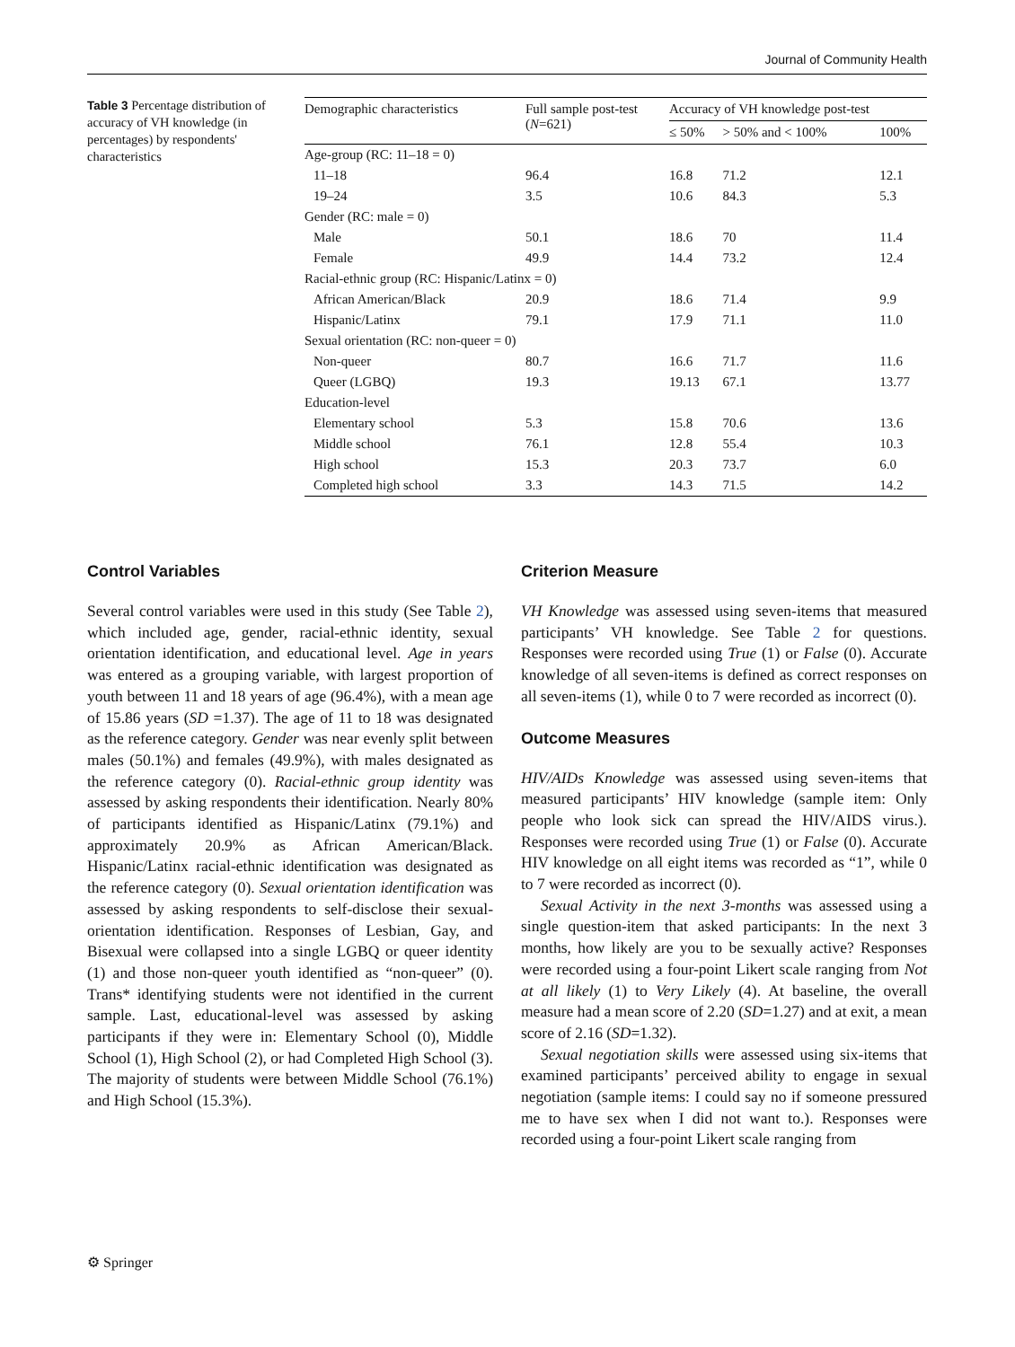Journal of Community Health
Table 3 Percentage distribution of accuracy of VH knowledge (in percentages) by respondents' characteristics
| Demographic characteristics | Full sample post-test ( N =621) | Accuracy of VH knowledge post-test | | |
| --- | --- | --- | --- | --- |
| | | ≤ 50% | > 50% and < 100% | 100% |
| Age-group (RC: 11–18 = 0) | | | | |
| 11–18 | 96.4 | 16.8 | 71.2 | 12.1 |
| 19–24 | 3.5 | 10.6 | 84.3 | 5.3 |
| Gender (RC: male = 0) | | | | |
| Male | 50.1 | 18.6 | 70 | 11.4 |
| Female | 49.9 | 14.4 | 73.2 | 12.4 |
| Racial-ethnic group (RC: Hispanic/Latinx = 0) | | | | |
| African American/Black | 20.9 | 18.6 | 71.4 | 9.9 |
| Hispanic/Latinx | 79.1 | 17.9 | 71.1 | 11.0 |
| Sexual orientation (RC: non-queer = 0) | | | | |
| Non-queer | 80.7 | 16.6 | 71.7 | 11.6 |
| Queer (LGBQ) | 19.3 | 19.13 | 67.1 | 13.77 |
| Education-level | | | | |
| Elementary school | 5.3 | 15.8 | 70.6 | 13.6 |
| Middle school | 76.1 | 12.8 | 55.4 | 10.3 |
| High school | 15.3 | 20.3 | 73.7 | 6.0 |
| Completed high school | 3.3 | 14.3 | 71.5 | 14.2 |
Control Variables
Several control variables were used in this study (See Table 2), which included age, gender, racial-ethnic identity, sexual orientation identification, and educational level. Age in years was entered as a grouping variable, with largest proportion of youth between 11 and 18 years of age (96.4%), with a mean age of 15.86 years (SD =1.37). The age of 11 to 18 was designated as the reference category. Gender was near evenly split between males (50.1%) and females (49.9%), with males designated as the reference category (0). Racial-ethnic group identity was assessed by asking respondents their identification. Nearly 80% of participants identified as Hispanic/Latinx (79.1%) and approximately 20.9% as African American/Black. Hispanic/Latinx racial-ethnic identification was designated as the reference category (0). Sexual orientation identification was assessed by asking respondents to self-disclose their sexual-orientation identification. Responses of Lesbian, Gay, and Bisexual were collapsed into a single LGBQ or queer identity (1) and those non-queer youth identified as “non-queer” (0). Trans* identifying students were not identified in the current sample. Last, educational-level was assessed by asking participants if they were in: Elementary School (0), Middle School (1), High School (2), or had Completed High School (3). The majority of students were between Middle School (76.1%) and High School (15.3%).
Criterion Measure
VH Knowledge was assessed using seven-items that measured participants’ VH knowledge. See Table 2 for questions. Responses were recorded using True (1) or False (0). Accurate knowledge of all seven-items is defined as correct responses on all seven-items (1), while 0 to 7 were recorded as incorrect (0).
Outcome Measures
HIV/AIDs Knowledge was assessed using seven-items that measured participants’ HIV knowledge (sample item: Only people who look sick can spread the HIV/AIDS virus.). Responses were recorded using True (1) or False (0). Accurate HIV knowledge on all eight items was recorded as “1”, while 0 to 7 were recorded as incorrect (0).
Sexual Activity in the next 3-months was assessed using a single question-item that asked participants: In the next 3 months, how likely are you to be sexually active? Responses were recorded using a four-point Likert scale ranging from Not at all likely (1) to Very Likely (4). At baseline, the overall measure had a mean score of 2.20 (SD=1.27) and at exit, a mean score of 2.16 (SD=1.32).
Sexual negotiation skills were assessed using six-items that examined participants’ perceived ability to engage in sexual negotiation (sample items: I could say no if someone pressured me to have sex when I did not want to.). Responses were recorded using a four-point Likert scale ranging from
⚙ Springer